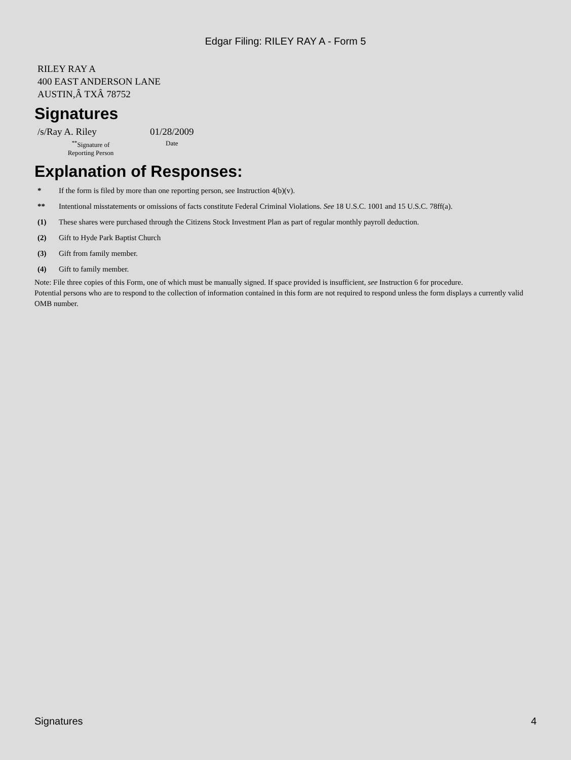Edgar Filing: RILEY RAY A - Form 5
RILEY RAY A
400 EAST ANDERSON LANE
AUSTIN,Â TXÂ 78752
Signatures
| /s/Ray A. Riley | 01/28/2009 |
| <sup>**</sup> Signature of Reporting Person | Date |
Explanation of Responses:
| * | If the form is filed by more than one reporting person, see Instruction 4(b)(v). |
| ** | Intentional misstatements or omissions of facts constitute Federal Criminal Violations. See 18 U.S.C. 1001 and 15 U.S.C. 78ff(a). |
| (1) | These shares were purchased through the Citizens Stock Investment Plan as part of regular monthly payroll deduction. |
| (2) | Gift to Hyde Park Baptist Church |
| (3) | Gift from family member. |
| (4) | Gift to family member. |
Note: File three copies of this Form, one of which must be manually signed. If space provided is insufficient, see Instruction 6 for procedure.
Potential persons who are to respond to the collection of information contained in this form are not required to respond unless the form displays a currently valid OMB number.
Signatures 4